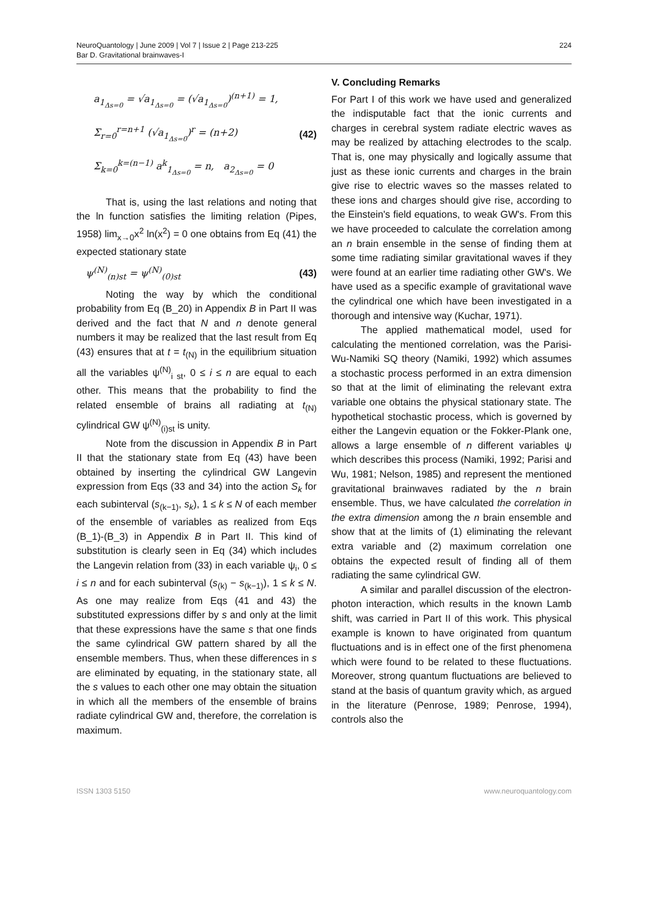NeuroQuantology | June 2009 | Vol 7 | Issue 2 | Page 213-225
Bar D. Gravitational brainwaves-I
224
a<sub>1<sub>Δs=0</sub></sub> = √a<sub>1<sub>Δs=0</sub></sub> = (√a<sub>1<sub>Δs=0</sub></sub>)<sup>(n+1)</sup> = 1,
Σ<sub>r=0</sub><sup>r=n+1</sup> (√a<sub>1<sub>Δs=0</sub></sub>)<sup>r</sup> = (n+2)
Σ<sub>k=0</sub><sup>k=(n−1)</sup> a<sup>k</sup><sub>1<sub>Δs=0</sub></sub> = n, a<sub>2<sub>Δs=0</sub></sub> = 0 (42)
That is, using the last relations and noting that the ln function satisfies the limiting relation (Pipes, 1958) lim<sub>x→0</sub>x<sup>2</sup> ln(x<sup>2</sup>) = 0 one obtains from Eq (41) the expected stationary state
ψ<sup>(N)</sup><sub>(n)st</sub> = ψ<sup>(N)</sup><sub>(0)st</sub> (43)
Noting the way by which the conditional probability from Eq (B_20) in Appendix B in Part II was derived and the fact that N and n denote general numbers it may be realized that the last result from Eq (43) ensures that at t = t<sub>(N)</sub> in the equilibrium situation all the variables ψ<sup>(N)</sup><sub>i st</sub>, 0 ≤ i ≤ n are equal to each other. This means that the probability to find the related ensemble of brains all radiating at t<sub>(N)</sub> cylindrical GW ψ<sup>(N)</sup><sub>(i)st</sub> is unity.
Note from the discussion in Appendix B in Part II that the stationary state from Eq (43) have been obtained by inserting the cylindrical GW Langevin expression from Eqs (33 and 34) into the action S<sub>k</sub> for each subinterval (s<sub>(k−1)</sub>, s<sub>k</sub>), 1 ≤ k ≤ N of each member of the ensemble of variables as realized from Eqs (B_1)-(B_3) in Appendix B in Part II. This kind of substitution is clearly seen in Eq (34) which includes the Langevin relation from (33) in each variable ψ<sub>i</sub>, 0 ≤ i ≤ n and for each subinterval (s<sub>(k)</sub> − s<sub>(k−1)</sub>), 1 ≤ k ≤ N. As one may realize from Eqs (41 and 43) the substituted expressions differ by s and only at the limit that these expressions have the same s that one finds the same cylindrical GW pattern shared by all the ensemble members. Thus, when these differences in s are eliminated by equating, in the stationary state, all the s values to each other one may obtain the situation in which all the members of the ensemble of brains radiate cylindrical GW and, therefore, the correlation is maximum.
V. Concluding Remarks
For Part I of this work we have used and generalized the indisputable fact that the ionic currents and charges in cerebral system radiate electric waves as may be realized by attaching electrodes to the scalp. That is, one may physically and logically assume that just as these ionic currents and charges in the brain give rise to electric waves so the masses related to these ions and charges should give rise, according to the Einstein's field equations, to weak GW's. From this we have proceeded to calculate the correlation among an n brain ensemble in the sense of finding them at some time radiating similar gravitational waves if they were found at an earlier time radiating other GW's. We have used as a specific example of gravitational wave the cylindrical one which have been investigated in a thorough and intensive way (Kuchar, 1971).
The applied mathematical model, used for calculating the mentioned correlation, was the Parisi-Wu-Namiki SQ theory (Namiki, 1992) which assumes a stochastic process performed in an extra dimension so that at the limit of eliminating the relevant extra variable one obtains the physical stationary state. The hypothetical stochastic process, which is governed by either the Langevin equation or the Fokker-Plank one, allows a large ensemble of n different variables ψ which describes this process (Namiki, 1992; Parisi and Wu, 1981; Nelson, 1985) and represent the mentioned gravitational brainwaves radiated by the n brain ensemble. Thus, we have calculated the correlation in the extra dimension among the n brain ensemble and show that at the limits of (1) eliminating the relevant extra variable and (2) maximum correlation one obtains the expected result of finding all of them radiating the same cylindrical GW.
A similar and parallel discussion of the electron-photon interaction, which results in the known Lamb shift, was carried in Part II of this work. This physical example is known to have originated from quantum fluctuations and is in effect one of the first phenomena which were found to be related to these fluctuations. Moreover, strong quantum fluctuations are believed to stand at the basis of quantum gravity which, as argued in the literature (Penrose, 1989; Penrose, 1994), controls also the
ISSN 1303 5150 www.neuroquantology.com